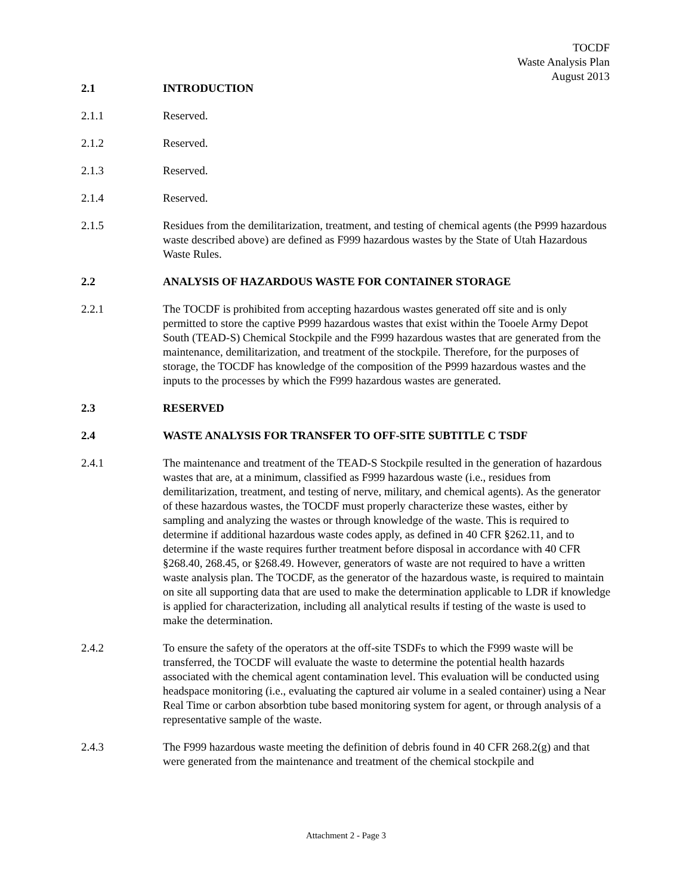TOCDF
Waste Analysis Plan
August 2013
2.1 INTRODUCTION
2.1.1 Reserved.
2.1.2 Reserved.
2.1.3 Reserved.
2.1.4 Reserved.
2.1.5 Residues from the demilitarization, treatment, and testing of chemical agents (the P999 hazardous waste described above) are defined as F999 hazardous wastes by the State of Utah Hazardous Waste Rules.
2.2 ANALYSIS OF HAZARDOUS WASTE FOR CONTAINER STORAGE
2.2.1 The TOCDF is prohibited from accepting hazardous wastes generated off site and is only permitted to store the captive P999 hazardous wastes that exist within the Tooele Army Depot South (TEAD-S) Chemical Stockpile and the F999 hazardous wastes that are generated from the maintenance, demilitarization, and treatment of the stockpile. Therefore, for the purposes of storage, the TOCDF has knowledge of the composition of the P999 hazardous wastes and the inputs to the processes by which the F999 hazardous wastes are generated.
2.3 RESERVED
2.4 WASTE ANALYSIS FOR TRANSFER TO OFF-SITE SUBTITLE C TSDF
2.4.1 The maintenance and treatment of the TEAD-S Stockpile resulted in the generation of hazardous wastes that are, at a minimum, classified as F999 hazardous waste (i.e., residues from demilitarization, treatment, and testing of nerve, military, and chemical agents). As the generator of these hazardous wastes, the TOCDF must properly characterize these wastes, either by sampling and analyzing the wastes or through knowledge of the waste. This is required to determine if additional hazardous waste codes apply, as defined in 40 CFR §262.11, and to determine if the waste requires further treatment before disposal in accordance with 40 CFR §268.40, 268.45, or §268.49. However, generators of waste are not required to have a written waste analysis plan. The TOCDF, as the generator of the hazardous waste, is required to maintain on site all supporting data that are used to make the determination applicable to LDR if knowledge is applied for characterization, including all analytical results if testing of the waste is used to make the determination.
2.4.2 To ensure the safety of the operators at the off-site TSDFs to which the F999 waste will be transferred, the TOCDF will evaluate the waste to determine the potential health hazards associated with the chemical agent contamination level. This evaluation will be conducted using headspace monitoring (i.e., evaluating the captured air volume in a sealed container) using a Near Real Time or carbon absorbtion tube based monitoring system for agent, or through analysis of a representative sample of the waste.
2.4.3 The F999 hazardous waste meeting the definition of debris found in 40 CFR 268.2(g) and that were generated from the maintenance and treatment of the chemical stockpile and
Attachment 2 - Page 3